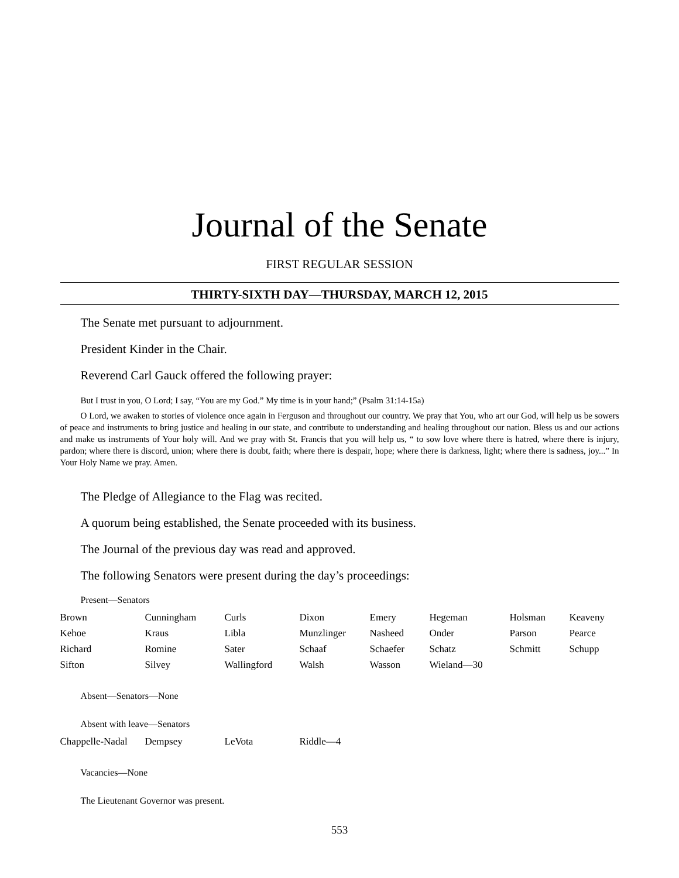Journal of the Senate
FIRST REGULAR SESSION
THIRTY-SIXTH DAY—THURSDAY, MARCH 12, 2015
The Senate met pursuant to adjournment.
President Kinder in the Chair.
Reverend Carl Gauck offered the following prayer:
But I trust in you, O Lord; I say, “You are my God.” My time is in your hand;” (Psalm 31:14-15a)
O Lord, we awaken to stories of violence once again in Ferguson and throughout our country. We pray that You, who art our God, will help us be sowers of peace and instruments to bring justice and healing in our state, and contribute to understanding and healing throughout our nation. Bless us and our actions and make us instruments of Your holy will. And we pray with St. Francis that you will help us, “ to sow love where there is hatred, where there is injury, pardon; where there is discord, union; where there is doubt, faith; where there is despair, hope; where there is darkness, light; where there is sadness, joy...” In Your Holy Name we pray. Amen.
The Pledge of Allegiance to the Flag was recited.
A quorum being established, the Senate proceeded with its business.
The Journal of the previous day was read and approved.
The following Senators were present during the day’s proceedings:
Present—Senators
| Brown | Cunningham | Curls | Dixon | Emery | Hegeman | Holsman | Keaveny |
| Kehoe | Kraus | Libla | Munzlinger | Nasheed | Onder | Parson | Pearce |
| Richard | Romine | Sater | Schaaf | Schaefer | Schatz | Schmitt | Schupp |
| Sifton | Silvey | Wallingford | Walsh | Wasson | Wieland—30 | | |
Absent—Senators—None
Absent with leave—Senators
| Chappelle-Nadal | Dempsey | LeVota | Riddle—4 |
Vacancies—None
The Lieutenant Governor was present.
553